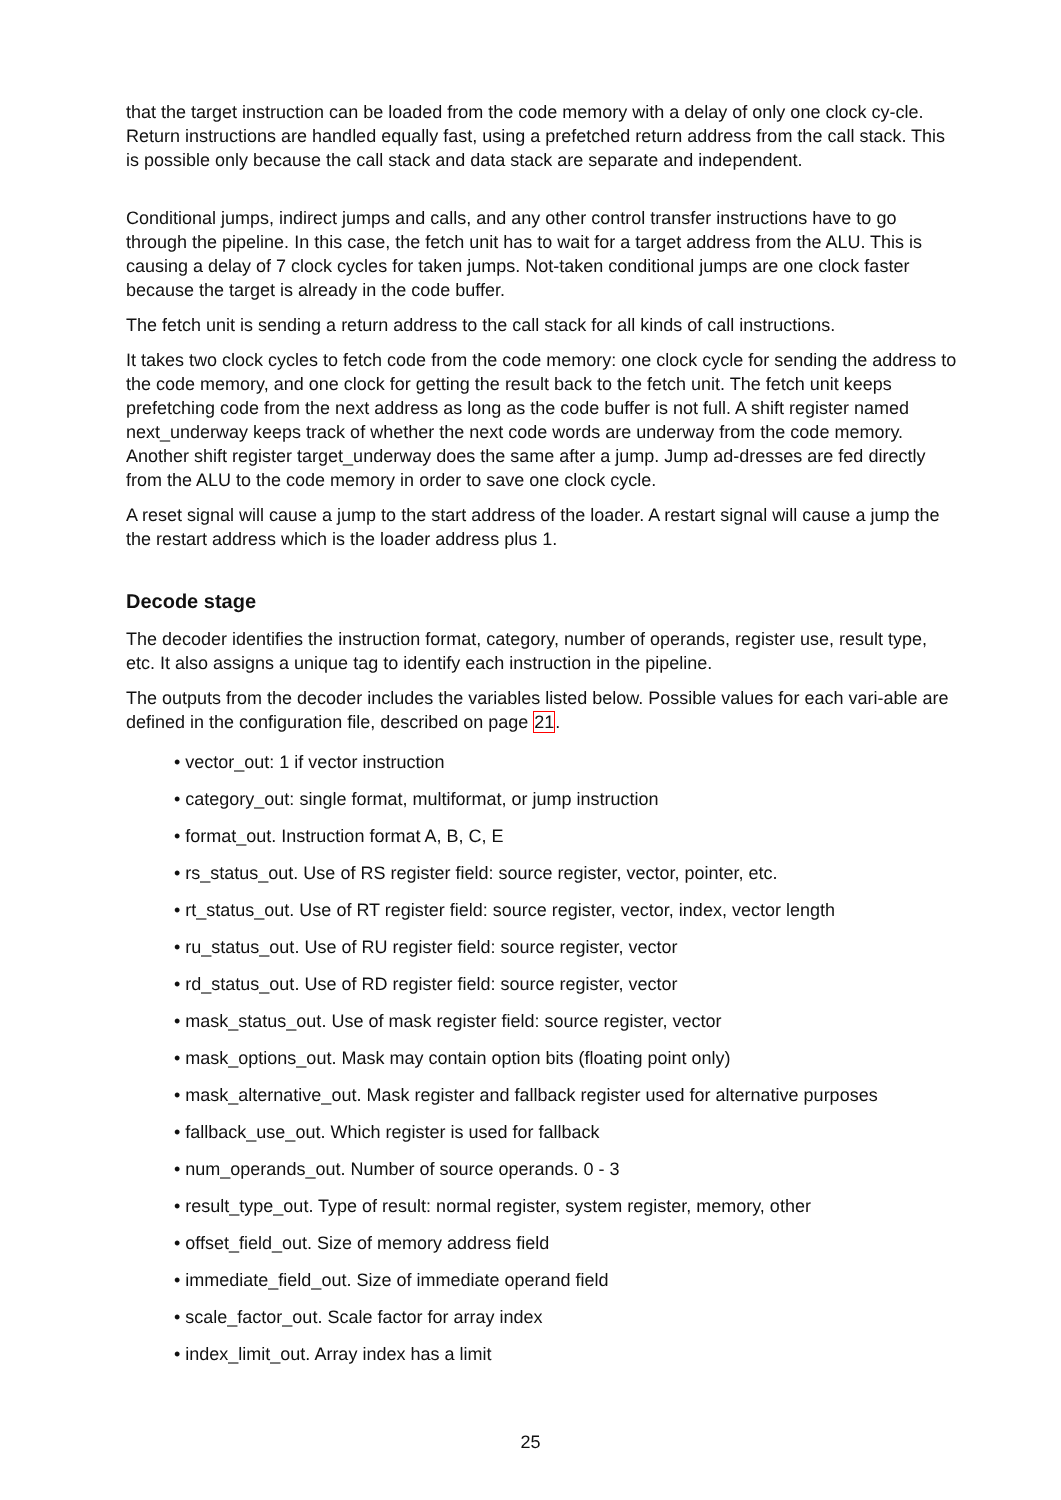that the target instruction can be loaded from the code memory with a delay of only one clock cy-cle. Return instructions are handled equally fast, using a prefetched return address from the call stack. This is possible only because the call stack and data stack are separate and independent.
Conditional jumps, indirect jumps and calls, and any other control transfer instructions have to go through the pipeline. In this case, the fetch unit has to wait for a target address from the ALU. This is causing a delay of 7 clock cycles for taken jumps. Not-taken conditional jumps are one clock faster because the target is already in the code buffer.
The fetch unit is sending a return address to the call stack for all kinds of call instructions.
It takes two clock cycles to fetch code from the code memory: one clock cycle for sending the address to the code memory, and one clock for getting the result back to the fetch unit. The fetch unit keeps prefetching code from the next address as long as the code buffer is not full. A shift register named next_underway keeps track of whether the next code words are underway from the code memory. Another shift register target_underway does the same after a jump. Jump ad-dresses are fed directly from the ALU to the code memory in order to save one clock cycle.
A reset signal will cause a jump to the start address of the loader. A restart signal will cause a jump the the restart address which is the loader address plus 1.
Decode stage
The decoder identifies the instruction format, category, number of operands, register use, result type, etc. It also assigns a unique tag to identify each instruction in the pipeline.
The outputs from the decoder includes the variables listed below. Possible values for each vari-able are defined in the configuration file, described on page 21.
• vector_out: 1 if vector instruction
• category_out: single format, multiformat, or jump instruction
• format_out. Instruction format A, B, C, E
• rs_status_out. Use of RS register field: source register, vector, pointer, etc.
• rt_status_out. Use of RT register field: source register, vector, index, vector length
• ru_status_out. Use of RU register field: source register, vector
• rd_status_out. Use of RD register field: source register, vector
• mask_status_out. Use of mask register field: source register, vector
• mask_options_out. Mask may contain option bits (floating point only)
• mask_alternative_out. Mask register and fallback register used for alternative purposes
• fallback_use_out. Which register is used for fallback
• num_operands_out. Number of source operands. 0 - 3
• result_type_out. Type of result: normal register, system register, memory, other
• offset_field_out. Size of memory address field
• immediate_field_out. Size of immediate operand field
• scale_factor_out. Scale factor for array index
• index_limit_out. Array index has a limit
25